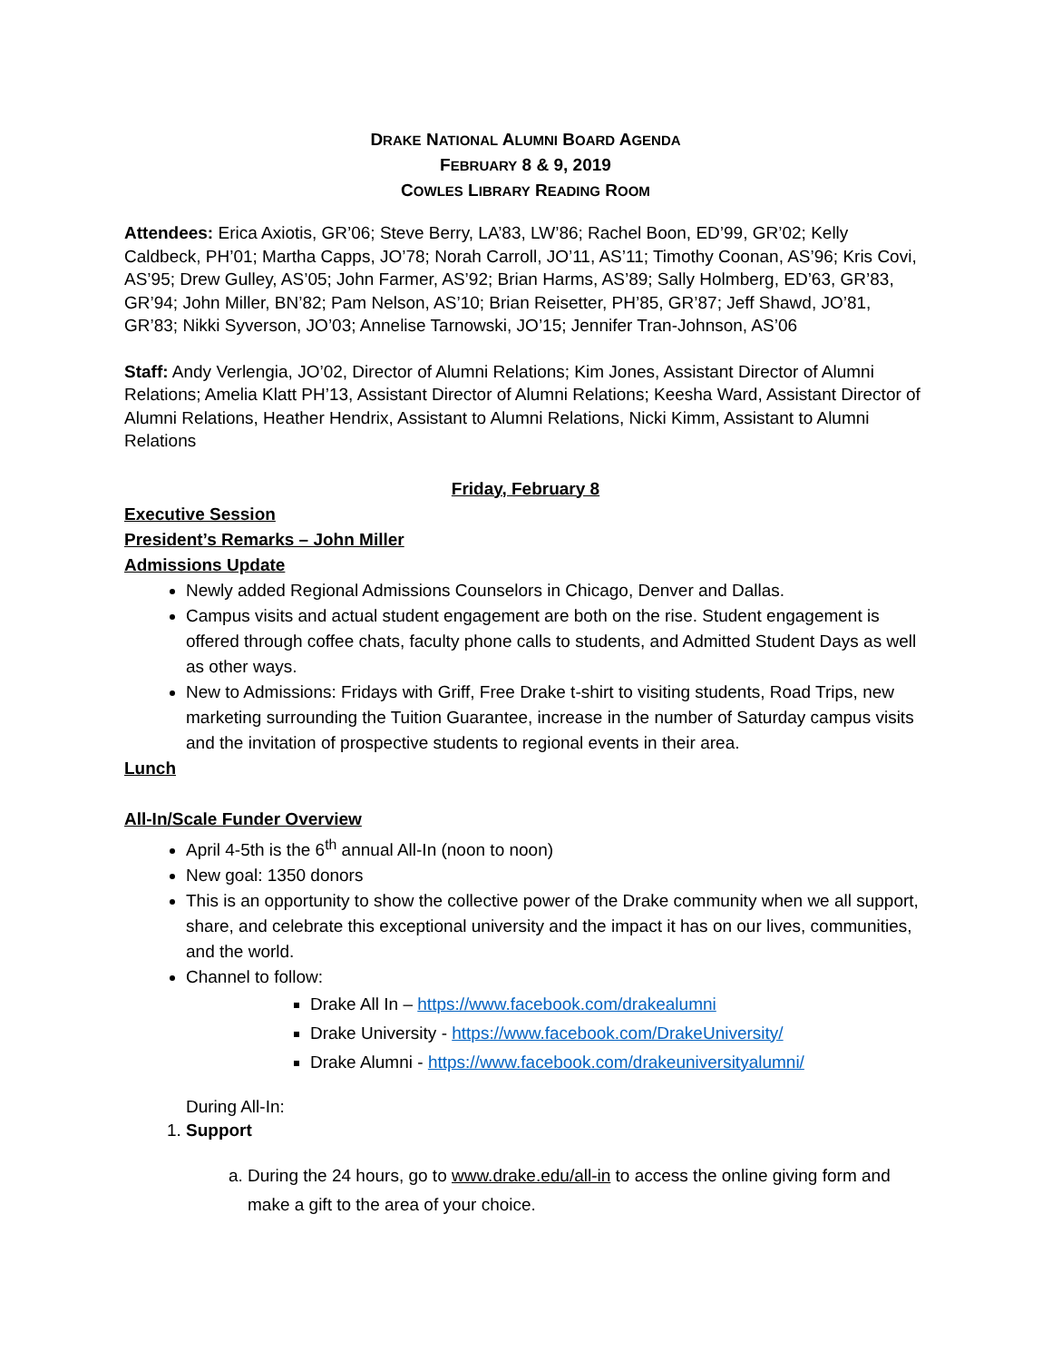DRAKE NATIONAL ALUMNI BOARD AGENDA
FEBRUARY 8 & 9, 2019
COWLES LIBRARY READING ROOM
Attendees: Erica Axiotis, GR’06; Steve Berry, LA’83, LW’86; Rachel Boon, ED’99, GR’02; Kelly Caldbeck, PH’01; Martha Capps, JO’78; Norah Carroll, JO’11, AS’11; Timothy Coonan, AS’96; Kris Covi, AS’95; Drew Gulley, AS’05; John Farmer, AS’92; Brian Harms, AS’89; Sally Holmberg, ED’63, GR’83, GR’94; John Miller, BN’82; Pam Nelson, AS’10; Brian Reisetter, PH’85, GR’87; Jeff Shawd, JO’81, GR’83; Nikki Syverson, JO’03; Annelise Tarnowski, JO’15; Jennifer Tran-Johnson, AS’06
Staff: Andy Verlengia, JO’02, Director of Alumni Relations; Kim Jones, Assistant Director of Alumni Relations; Amelia Klatt PH’13, Assistant Director of Alumni Relations; Keesha Ward, Assistant Director of Alumni Relations, Heather Hendrix, Assistant to Alumni Relations, Nicki Kimm, Assistant to Alumni Relations
Friday, February 8
Executive Session
President’s Remarks – John Miller
Admissions Update
Newly added Regional Admissions Counselors in Chicago, Denver and Dallas.
Campus visits and actual student engagement are both on the rise. Student engagement is offered through coffee chats, faculty phone calls to students, and Admitted Student Days as well as other ways.
New to Admissions: Fridays with Griff, Free Drake t-shirt to visiting students, Road Trips, new marketing surrounding the Tuition Guarantee, increase in the number of Saturday campus visits and the invitation of prospective students to regional events in their area.
Lunch
All-In/Scale Funder Overview
April 4-5th is the 6<sup>th</sup> annual All-In (noon to noon)
New goal: 1350 donors
This is an opportunity to show the collective power of the Drake community when we all support, share, and celebrate this exceptional university and the impact it has on our lives, communities, and the world.
Channel to follow:
Drake All In – https://www.facebook.com/drakealumni
Drake University - https://www.facebook.com/DrakeUniversity/
Drake Alumni - https://www.facebook.com/drakeuniversityalumni/
During All-In:
1. Support
a. During the 24 hours, go to www.drake.edu/all-in to access the online giving form and make a gift to the area of your choice.